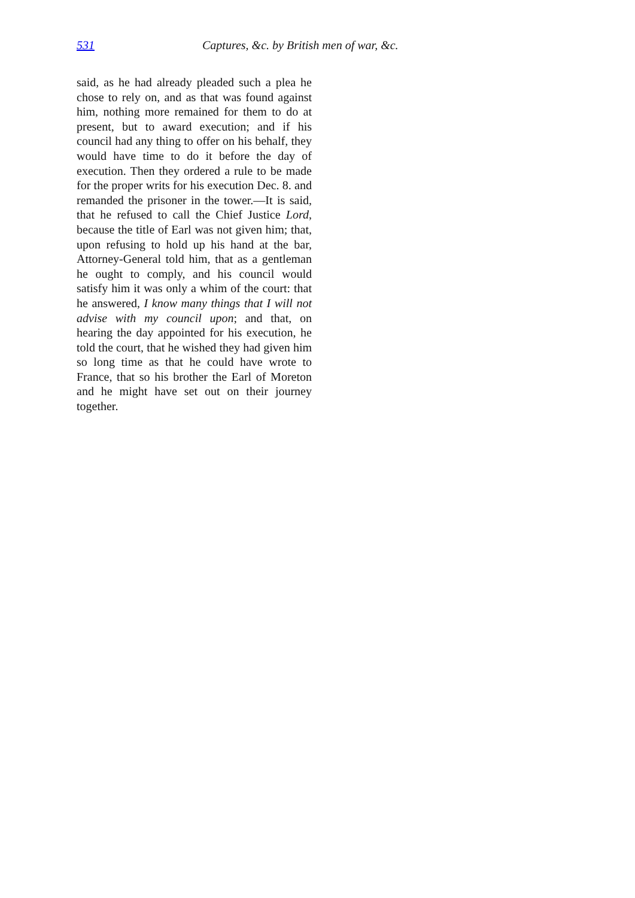531 Captures, &c. by British men of war, &c.
said, as he had already pleaded such a plea he chose to rely on, and as that was found against him, nothing more remained for them to do at present, but to award execution; and if his council had any thing to offer on his behalf, they would have time to do it before the day of execution. Then they ordered a rule to be made for the proper writs for his execution Dec. 8. and remanded the prisoner in the tower.—It is said, that he refused to call the Chief Justice Lord, because the title of Earl was not given him; that, upon refusing to hold up his hand at the bar, Attorney-General told him, that as a gentleman he ought to comply, and his council would satisfy him it was only a whim of the court: that he answered, I know many things that I will not advise with my council upon; and that, on hearing the day appointed for his execution, he told the court, that he wished they had given him so long time as that he could have wrote to France, that so his brother the Earl of Moreton and he might have set out on their journey together.